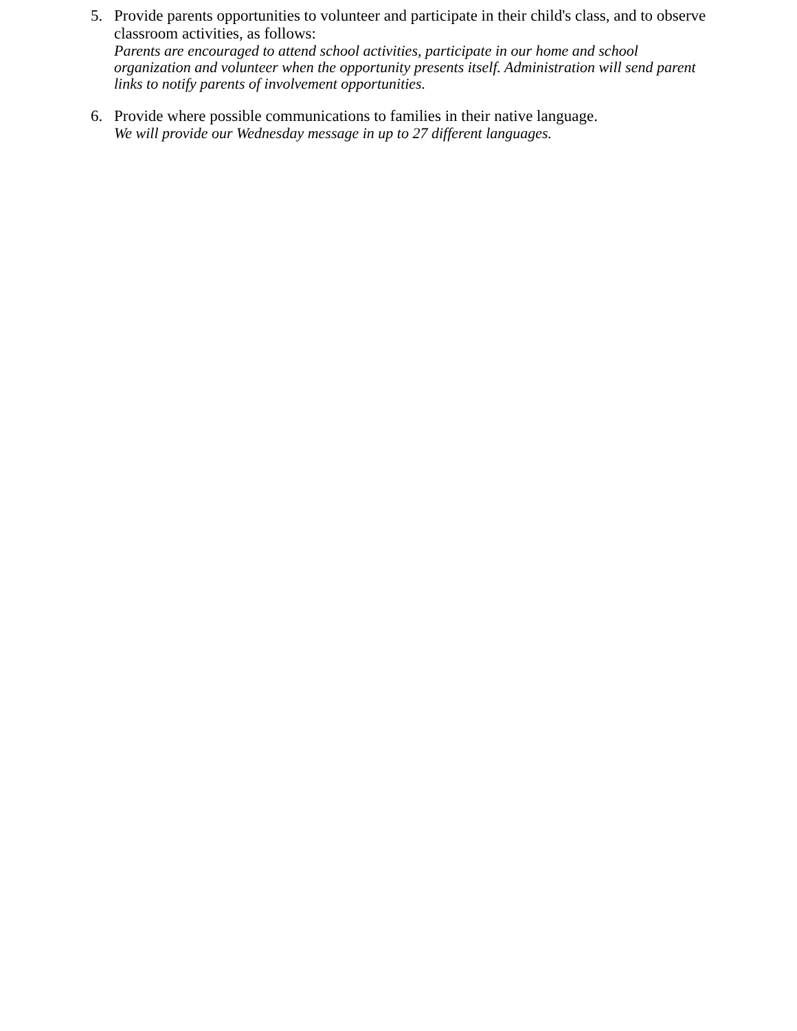5.
Provide parents opportunities to volunteer and participate in their child's class, and to observe classroom activities, as follows:
Parents are encouraged to attend school activities, participate in our home and school organization and volunteer when the opportunity presents itself. Administration will send parent links to notify parents of involvement opportunities.
6.
Provide where possible communications to families in their native language.
We will provide our Wednesday message in up to 27 different languages.